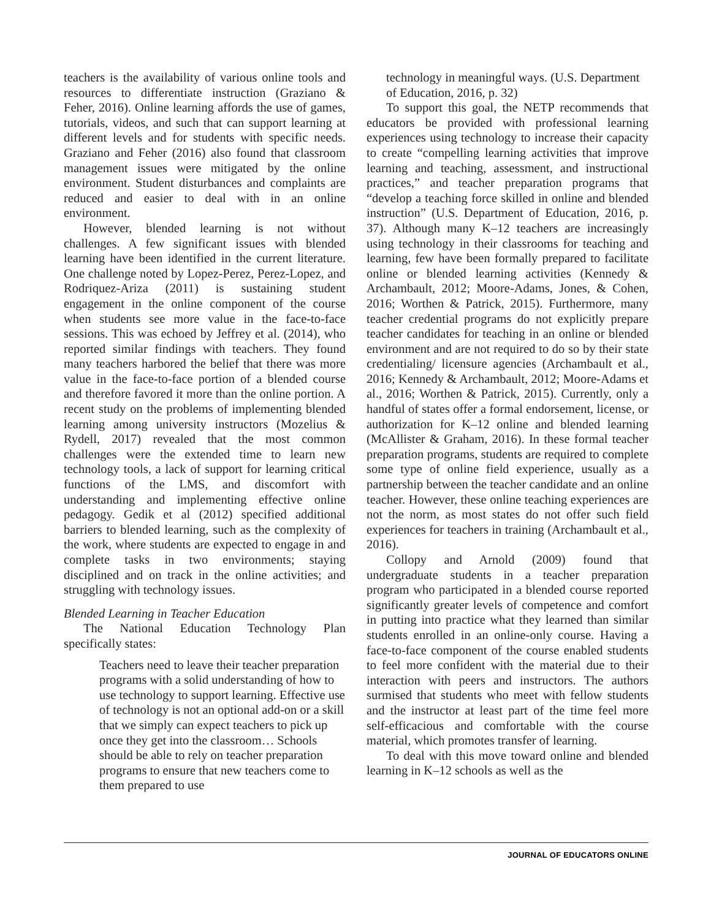teachers is the availability of various online tools and resources to differentiate instruction (Graziano & Feher, 2016). Online learning affords the use of games, tutorials, videos, and such that can support learning at different levels and for students with specific needs. Graziano and Feher (2016) also found that classroom management issues were mitigated by the online environment. Student disturbances and complaints are reduced and easier to deal with in an online environment.
However, blended learning is not without challenges. A few significant issues with blended learning have been identified in the current literature. One challenge noted by Lopez-Perez, Perez-Lopez, and Rodriquez-Ariza (2011) is sustaining student engagement in the online component of the course when students see more value in the face-to-face sessions. This was echoed by Jeffrey et al. (2014), who reported similar findings with teachers. They found many teachers harbored the belief that there was more value in the face-to-face portion of a blended course and therefore favored it more than the online portion. A recent study on the problems of implementing blended learning among university instructors (Mozelius & Rydell, 2017) revealed that the most common challenges were the extended time to learn new technology tools, a lack of support for learning critical functions of the LMS, and discomfort with understanding and implementing effective online pedagogy. Gedik et al (2012) specified additional barriers to blended learning, such as the complexity of the work, where students are expected to engage in and complete tasks in two environments; staying disciplined and on track in the online activities; and struggling with technology issues.
Blended Learning in Teacher Education
The National Education Technology Plan specifically states:
Teachers need to leave their teacher preparation programs with a solid understanding of how to use technology to support learning. Effective use of technology is not an optional add-on or a skill that we simply can expect teachers to pick up once they get into the classroom… Schools should be able to rely on teacher preparation programs to ensure that new teachers come to them prepared to use
technology in meaningful ways. (U.S. Department of Education, 2016, p. 32)
To support this goal, the NETP recommends that educators be provided with professional learning experiences using technology to increase their capacity to create “compelling learning activities that improve learning and teaching, assessment, and instructional practices,” and teacher preparation programs that “develop a teaching force skilled in online and blended instruction” (U.S. Department of Education, 2016, p. 37). Although many K–12 teachers are increasingly using technology in their classrooms for teaching and learning, few have been formally prepared to facilitate online or blended learning activities (Kennedy & Archambault, 2012; Moore-Adams, Jones, & Cohen, 2016; Worthen & Patrick, 2015). Furthermore, many teacher credential programs do not explicitly prepare teacher candidates for teaching in an online or blended environment and are not required to do so by their state credentialing/ licensure agencies (Archambault et al., 2016; Kennedy & Archambault, 2012; Moore-Adams et al., 2016; Worthen & Patrick, 2015). Currently, only a handful of states offer a formal endorsement, license, or authorization for K–12 online and blended learning (McAllister & Graham, 2016). In these formal teacher preparation programs, students are required to complete some type of online field experience, usually as a partnership between the teacher candidate and an online teacher. However, these online teaching experiences are not the norm, as most states do not offer such field experiences for teachers in training (Archambault et al., 2016).
Collopy and Arnold (2009) found that undergraduate students in a teacher preparation program who participated in a blended course reported significantly greater levels of competence and comfort in putting into practice what they learned than similar students enrolled in an online-only course. Having a face-to-face component of the course enabled students to feel more confident with the material due to their interaction with peers and instructors. The authors surmised that students who meet with fellow students and the instructor at least part of the time feel more self-efficacious and comfortable with the course material, which promotes transfer of learning.
To deal with this move toward online and blended learning in K–12 schools as well as the
JOURNAL OF EDUCATORS ONLINE